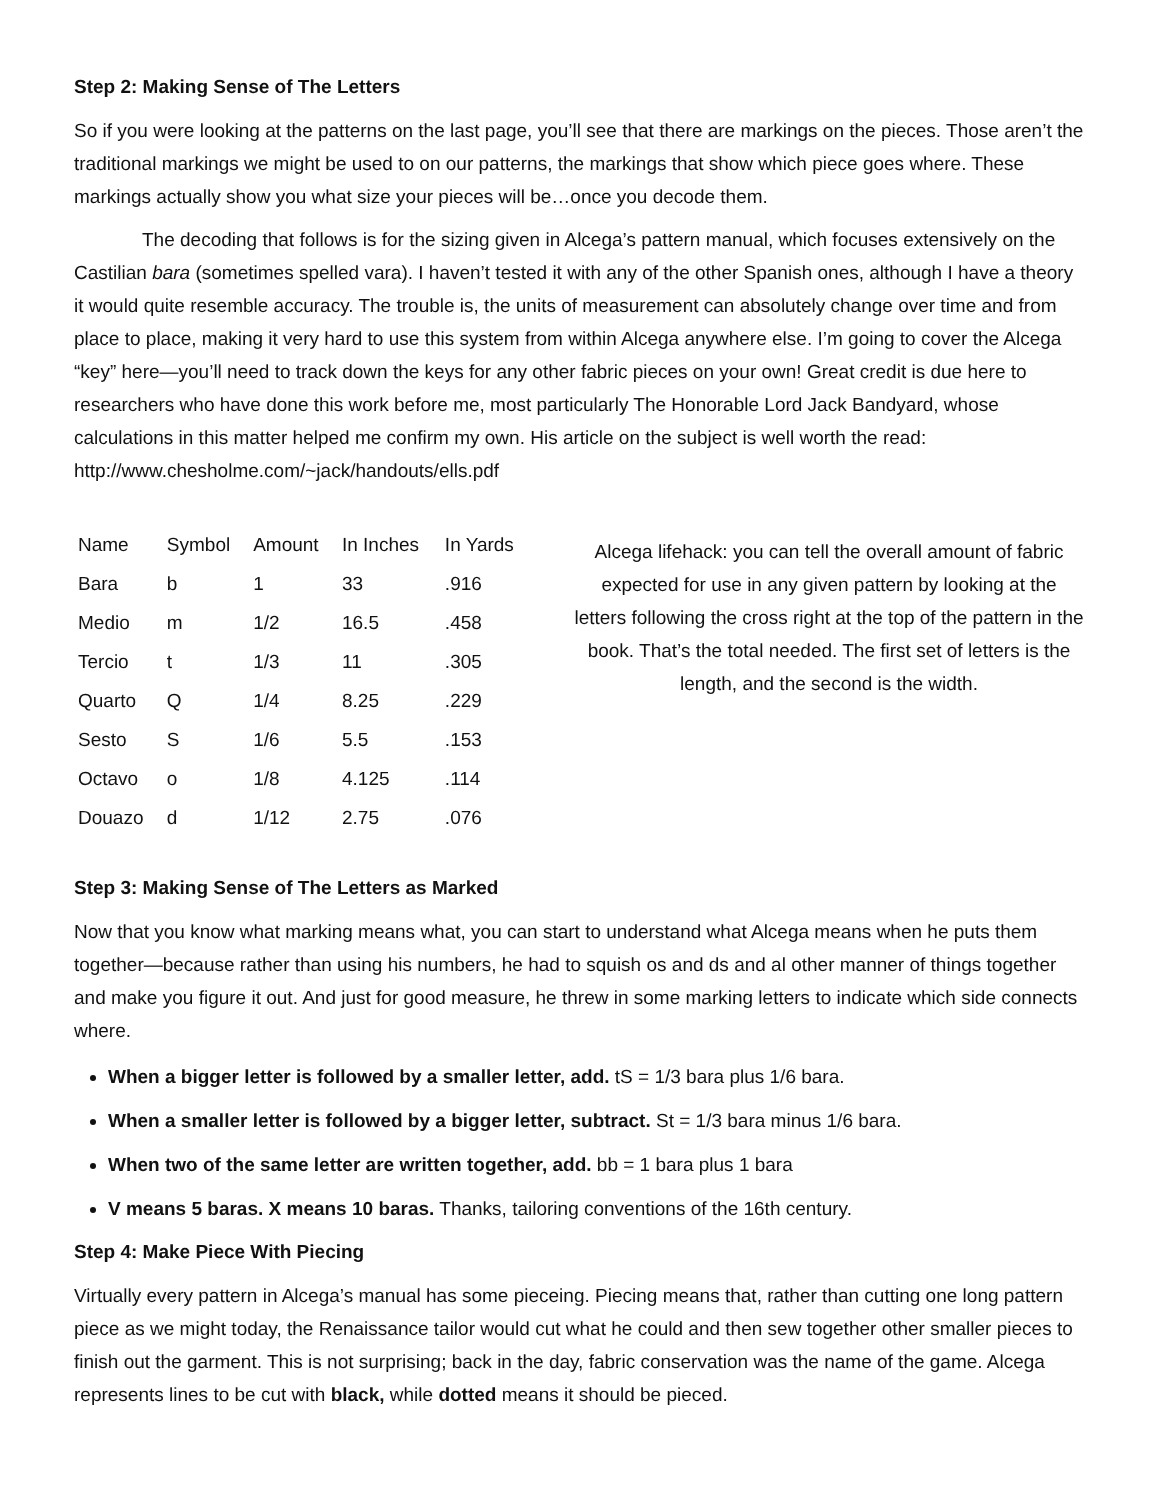Step 2: Making Sense of The Letters
So if you were looking at the patterns on the last page, you’ll see that there are markings on the pieces. Those aren’t the traditional markings we might be used to on our patterns, the markings that show which piece goes where. These markings actually show you what size your pieces will be…once you decode them.
The decoding that follows is for the sizing given in Alcega’s pattern manual, which focuses extensively on the Castilian bara (sometimes spelled vara). I haven’t tested it with any of the other Spanish ones, although I have a theory it would quite resemble accuracy. The trouble is, the units of measurement can absolutely change over time and from place to place, making it very hard to use this system from within Alcega anywhere else. I’m going to cover the Alcega “key” here—you’ll need to track down the keys for any other fabric pieces on your own! Great credit is due here to researchers who have done this work before me, most particularly The Honorable Lord Jack Bandyard, whose calculations in this matter helped me confirm my own. His article on the subject is well worth the read: http://www.chesholme.com/~jack/handouts/ells.pdf
| Name | Symbol | Amount | In Inches | In Yards |
| --- | --- | --- | --- | --- |
| Bara | b | 1 | 33 | .916 |
| Medio | m | 1/2 | 16.5 | .458 |
| Tercio | t | 1/3 | 11 | .305 |
| Quarto | Q | 1/4 | 8.25 | .229 |
| Sesto | S | 1/6 | 5.5 | .153 |
| Octavo | o | 1/8 | 4.125 | .114 |
| Douazo | d | 1/12 | 2.75 | .076 |
Alcega lifehack: you can tell the overall amount of fabric expected for use in any given pattern by looking at the letters following the cross right at the top of the pattern in the book. That’s the total needed. The first set of letters is the length, and the second is the width.
Step 3: Making Sense of The Letters as Marked
Now that you know what marking means what, you can start to understand what Alcega means when he puts them together—because rather than using his numbers, he had to squish os and ds and al other manner of things together and make you figure it out. And just for good measure, he threw in some marking letters to indicate which side connects where.
When a bigger letter is followed by a smaller letter, add. tS = 1/3 bara plus 1/6 bara.
When a smaller letter is followed by a bigger letter, subtract. St = 1/3 bara minus 1/6 bara.
When two of the same letter are written together, add. bb = 1 bara plus 1 bara
V means 5 baras. X means 10 baras. Thanks, tailoring conventions of the 16th century.
Step 4: Make Piece With Piecing
Virtually every pattern in Alcega’s manual has some pieceing. Piecing means that, rather than cutting one long pattern piece as we might today, the Renaissance tailor would cut what he could and then sew together other smaller pieces to finish out the garment. This is not surprising; back in the day, fabric conservation was the name of the game. Alcega represents lines to be cut with black, while dotted means it should be pieced.